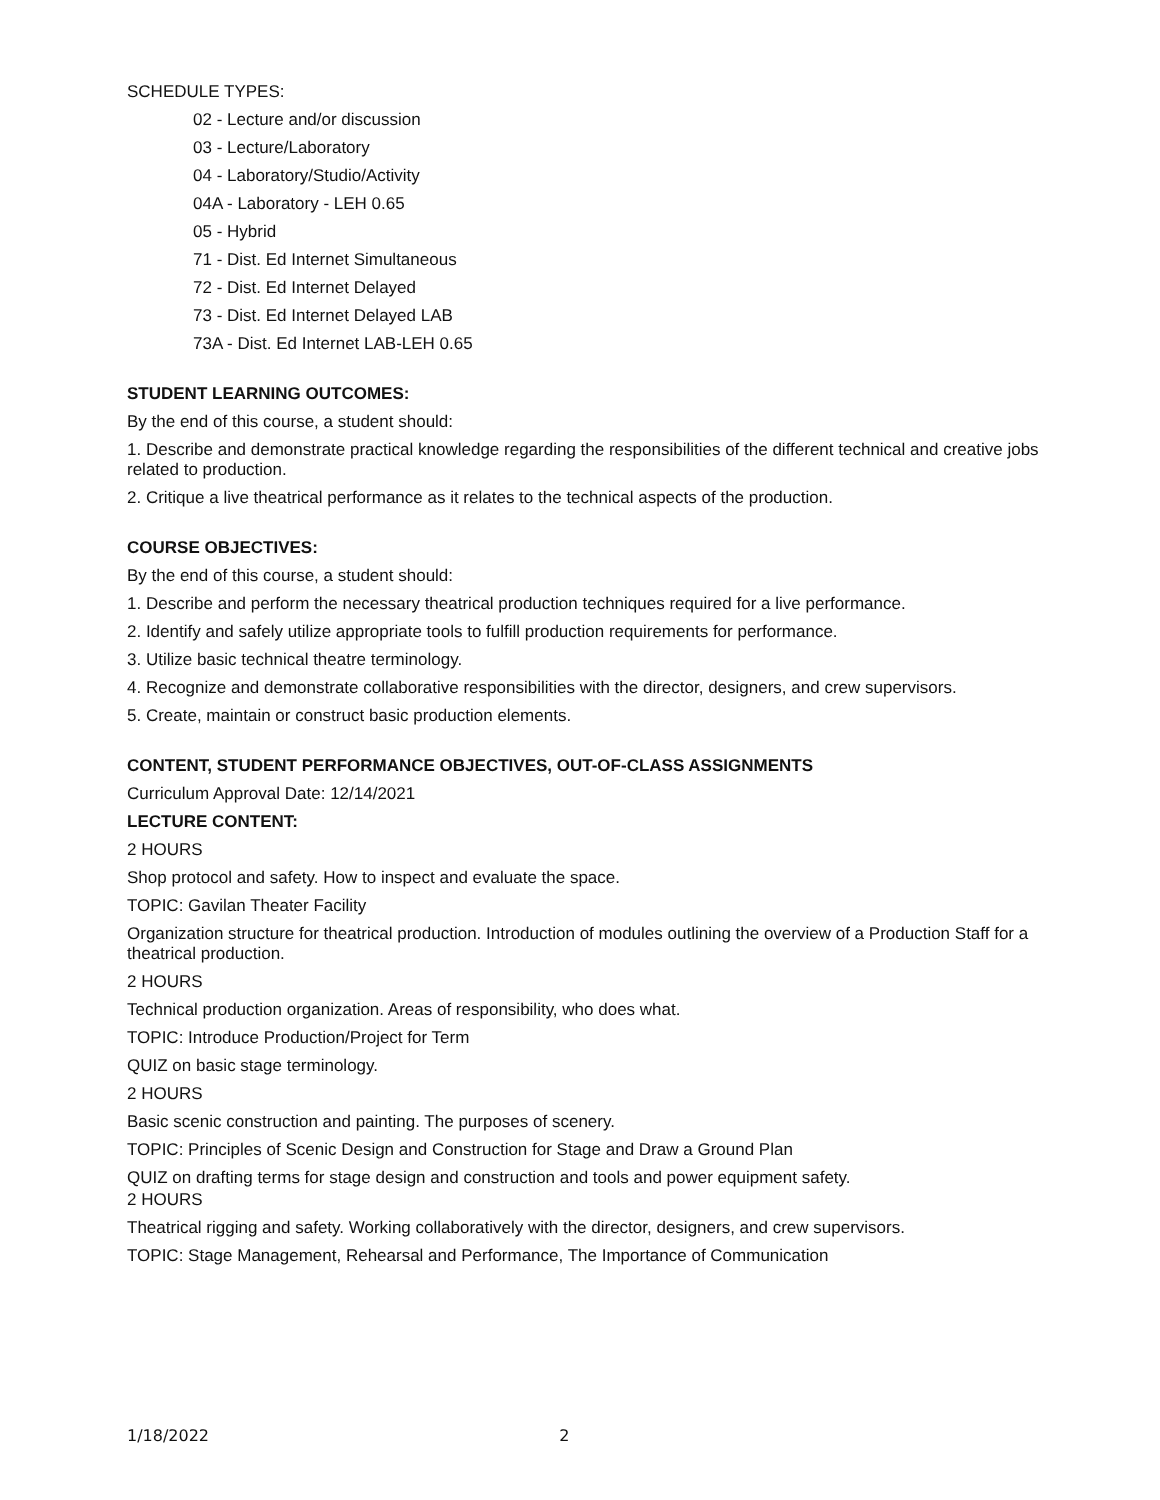SCHEDULE TYPES:
02 - Lecture and/or discussion
03 - Lecture/Laboratory
04 - Laboratory/Studio/Activity
04A - Laboratory - LEH 0.65
05 - Hybrid
71 - Dist. Ed Internet Simultaneous
72 - Dist. Ed Internet Delayed
73 - Dist. Ed Internet Delayed LAB
73A - Dist. Ed Internet LAB-LEH 0.65
STUDENT LEARNING OUTCOMES:
By the end of this course, a student should:
1. Describe and demonstrate practical knowledge regarding the responsibilities of the different technical and creative jobs related to production.
2. Critique a live theatrical performance as it relates to the technical aspects of the production.
COURSE OBJECTIVES:
By the end of this course, a student should:
1. Describe and perform the necessary theatrical production techniques required for a live performance.
2. Identify and safely utilize appropriate tools to fulfill production requirements for performance.
3. Utilize basic technical theatre terminology.
4. Recognize and demonstrate collaborative responsibilities with the director, designers, and crew supervisors.
5. Create, maintain or construct basic production elements.
CONTENT, STUDENT PERFORMANCE OBJECTIVES, OUT-OF-CLASS ASSIGNMENTS
Curriculum Approval Date: 12/14/2021
LECTURE CONTENT:
2 HOURS
Shop protocol and safety. How to inspect and evaluate the space.
TOPIC: Gavilan Theater Facility
Organization structure for theatrical production. Introduction of modules outlining the overview of a Production Staff for a theatrical production.
2 HOURS
Technical production organization. Areas of responsibility, who does what.
TOPIC: Introduce Production/Project for Term
QUIZ on basic stage terminology.
2 HOURS
Basic scenic construction and painting. The purposes of scenery.
TOPIC: Principles of Scenic Design and Construction for Stage and Draw a Ground Plan
QUIZ on drafting terms for stage design and construction and tools and power equipment safety.
2 HOURS
Theatrical rigging and safety. Working collaboratively with the director, designers, and crew supervisors.
TOPIC: Stage Management, Rehearsal and Performance, The Importance of Communication
1/18/2022 2